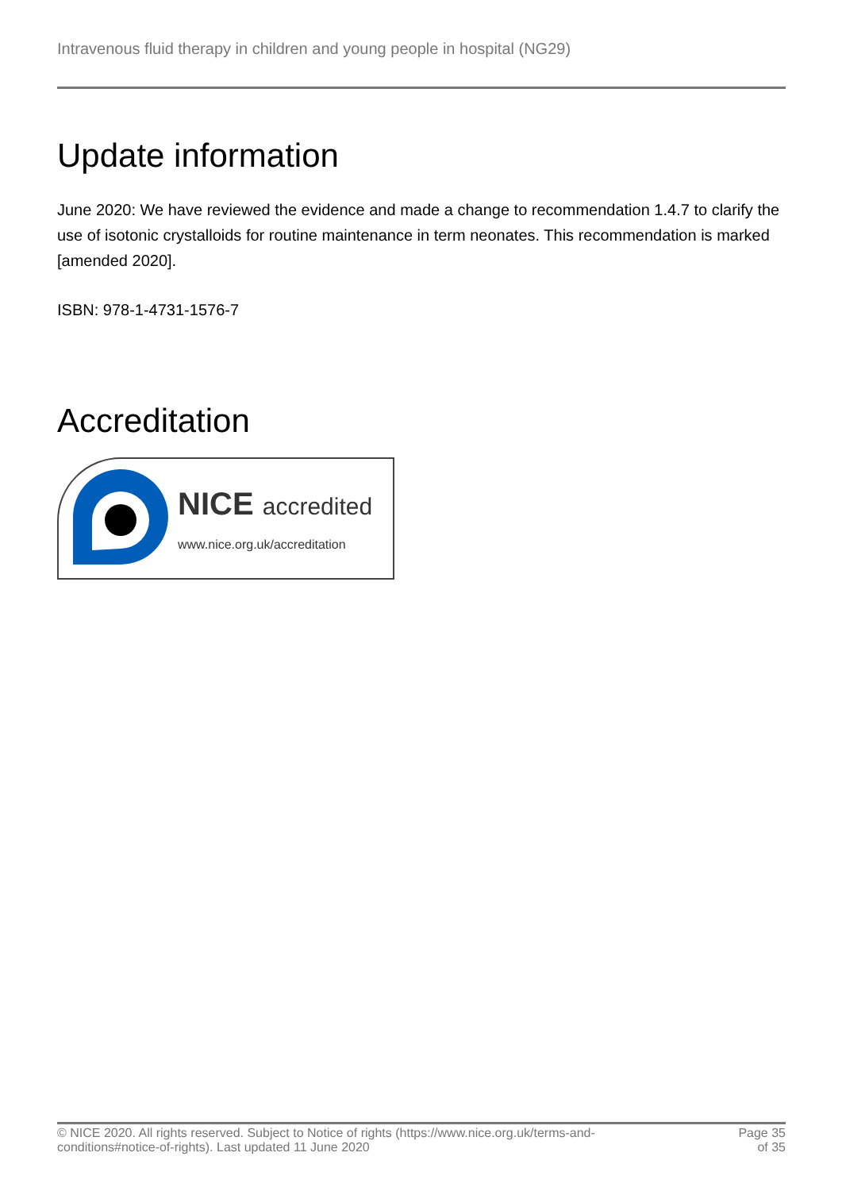Intravenous fluid therapy in children and young people in hospital (NG29)
Update information
June 2020: We have reviewed the evidence and made a change to recommendation 1.4.7 to clarify the use of isotonic crystalloids for routine maintenance in term neonates. This recommendation is marked [amended 2020].
ISBN: 978-1-4731-1576-7
Accreditation
NICE accredited
www.nice.org.uk/accreditation
© NICE 2020. All rights reserved. Subject to Notice of rights (https://www.nice.org.uk/terms-and-
conditions#notice-of-rights). Last updated 11 June 2020
Page 35
of 35